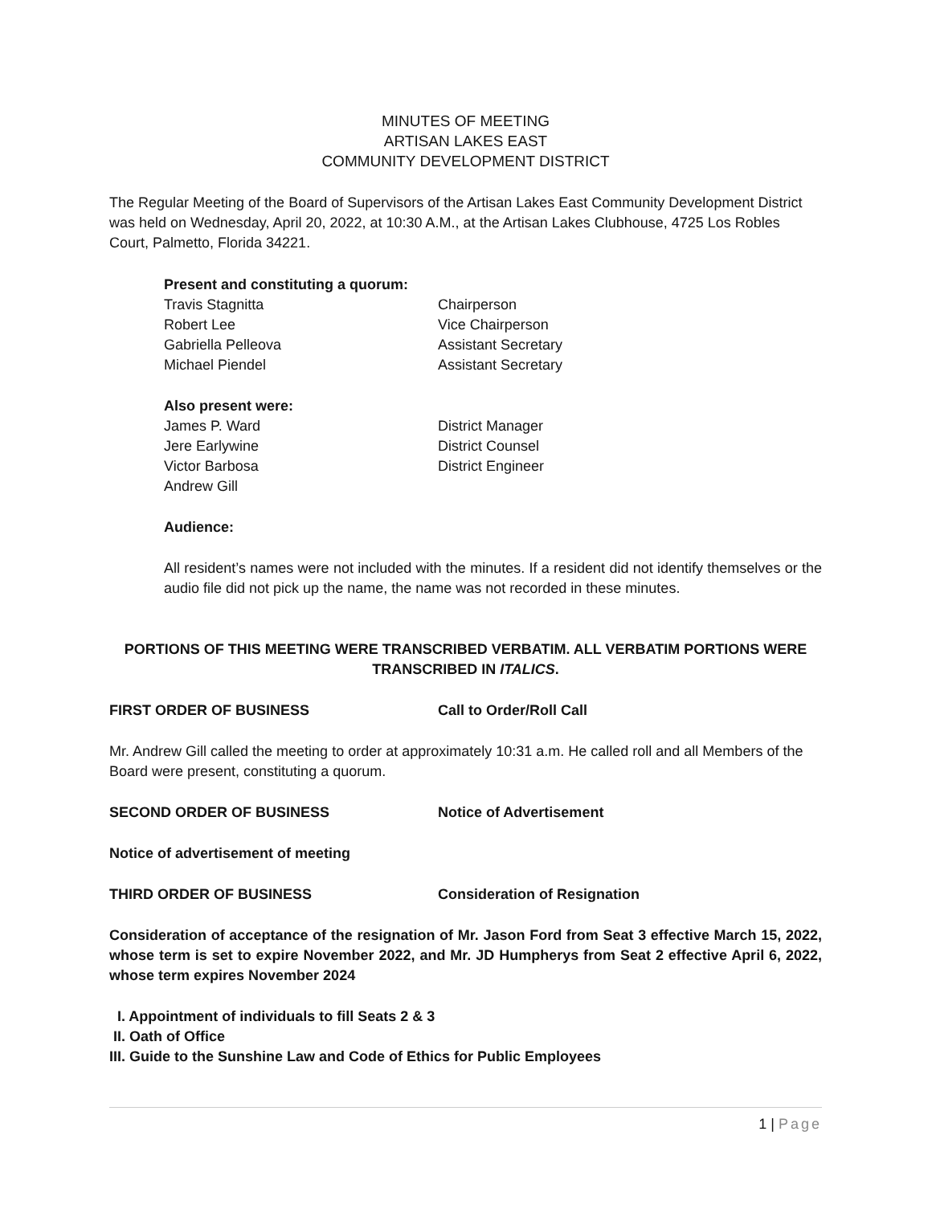MINUTES OF MEETING
ARTISAN LAKES EAST
COMMUNITY DEVELOPMENT DISTRICT
The Regular Meeting of the Board of Supervisors of the Artisan Lakes East Community Development District was held on Wednesday, April 20, 2022, at 10:30 A.M., at the Artisan Lakes Clubhouse, 4725 Los Robles Court, Palmetto, Florida 34221.
Present and constituting a quorum:
Travis Stagnitta Chairperson
Robert Lee Vice Chairperson
Gabriella Pelleova Assistant Secretary
Michael Piendel Assistant Secretary
Also present were:
James P. Ward District Manager
Jere Earlywine District Counsel
Victor Barbosa District Engineer
Andrew Gill
Audience:
All resident’s names were not included with the minutes. If a resident did not identify themselves or the audio file did not pick up the name, the name was not recorded in these minutes.
PORTIONS OF THIS MEETING WERE TRANSCRIBED VERBATIM. ALL VERBATIM PORTIONS WERE TRANSCRIBED IN ITALICS.
FIRST ORDER OF BUSINESS Call to Order/Roll Call
Mr. Andrew Gill called the meeting to order at approximately 10:31 a.m. He called roll and all Members of the Board were present, constituting a quorum.
SECOND ORDER OF BUSINESS Notice of Advertisement
Notice of advertisement of meeting
THIRD ORDER OF BUSINESS Consideration of Resignation
Consideration of acceptance of the resignation of Mr. Jason Ford from Seat 3 effective March 15, 2022, whose term is set to expire November 2022, and Mr. JD Humpherys from Seat 2 effective April 6, 2022, whose term expires November 2024
I. Appointment of individuals to fill Seats 2 & 3
II. Oath of Office
III. Guide to the Sunshine Law and Code of Ethics for Public Employees
1 | Page